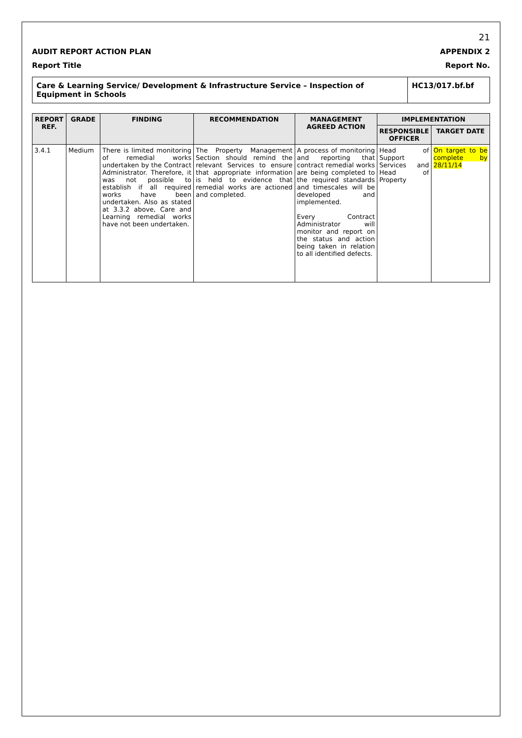21
AUDIT REPORT ACTION PLAN APPENDIX 2
Report Title Report No.
Care & Learning Service/ Development & Infrastructure Service – Inspection of Equipment in Schools
HC13/017.bf.bf
| REPORT REF. | GRADE | FINDING | RECOMMENDATION | MANAGEMENT AGREED ACTION | IMPLEMENTATION | |
| --- | --- | --- | --- | --- | --- | --- |
| | | | | | RESPONSIBLE OFFICER | TARGET DATE |
| 3.4.1 | Medium | There is limited monitoring of remedial works undertaken by the Contract Administrator. Therefore, it was not possible to establish if all required works have been undertaken. Also as stated at 3.3.2 above, Care and Learning remedial works have not been undertaken. | The Property Management Section should remind the relevant Services to ensure that appropriate information is held to evidence that remedial works are actioned and completed. | A process of monitoring and reporting that contract remedial works are being completed to the required standards and timescales will be developed and implemented. Every Contract Administrator will monitor and report on the status and action being taken in relation to all identified defects. | Head of Support Services and Head of Property | On target to be complete by 28/11/14 |